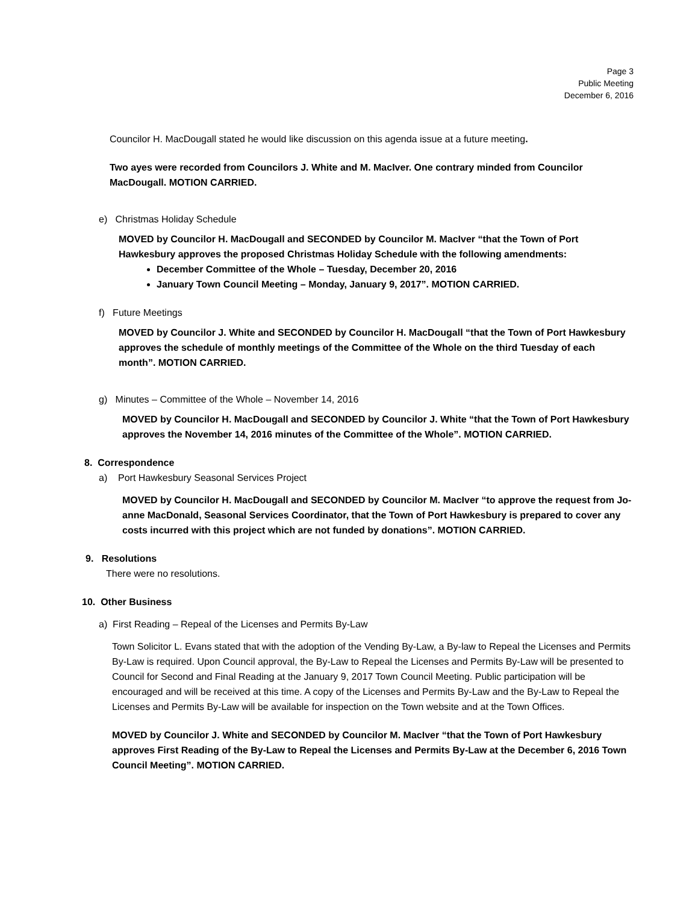Page 3
Public Meeting
December 6, 2016
Councilor H. MacDougall stated he would like discussion on this agenda issue at a future meeting.
Two ayes were recorded from Councilors J. White and M. MacIver. One contrary minded from Councilor MacDougall. MOTION CARRIED.
e) Christmas Holiday Schedule
MOVED by Councilor H. MacDougall and SECONDED by Councilor M. MacIver “that the Town of Port Hawkesbury approves the proposed Christmas Holiday Schedule with the following amendments:
December Committee of the Whole – Tuesday, December 20, 2016
January Town Council Meeting – Monday, January 9, 2017”. MOTION CARRIED.
f) Future Meetings
MOVED by Councilor J. White and SECONDED by Councilor H. MacDougall “that the Town of Port Hawkesbury approves the schedule of monthly meetings of the Committee of the Whole on the third Tuesday of each month”. MOTION CARRIED.
g) Minutes – Committee of the Whole – November 14, 2016
MOVED by Councilor H. MacDougall and SECONDED by Councilor J. White “that the Town of Port Hawkesbury approves the November 14, 2016 minutes of the Committee of the Whole”. MOTION CARRIED.
8. Correspondence
a) Port Hawkesbury Seasonal Services Project
MOVED by Councilor H. MacDougall and SECONDED by Councilor M. MacIver “to approve the request from Jo-anne MacDonald, Seasonal Services Coordinator, that the Town of Port Hawkesbury is prepared to cover any costs incurred with this project which are not funded by donations”. MOTION CARRIED.
9. Resolutions
There were no resolutions.
10. Other Business
a) First Reading – Repeal of the Licenses and Permits By-Law
Town Solicitor L. Evans stated that with the adoption of the Vending By-Law, a By-law to Repeal the Licenses and Permits By-Law is required. Upon Council approval, the By-Law to Repeal the Licenses and Permits By-Law will be presented to Council for Second and Final Reading at the January 9, 2017 Town Council Meeting. Public participation will be encouraged and will be received at this time. A copy of the Licenses and Permits By-Law and the By-Law to Repeal the Licenses and Permits By-Law will be available for inspection on the Town website and at the Town Offices.
MOVED by Councilor J. White and SECONDED by Councilor M. MacIver “that the Town of Port Hawkesbury approves First Reading of the By-Law to Repeal the Licenses and Permits By-Law at the December 6, 2016 Town Council Meeting”. MOTION CARRIED.